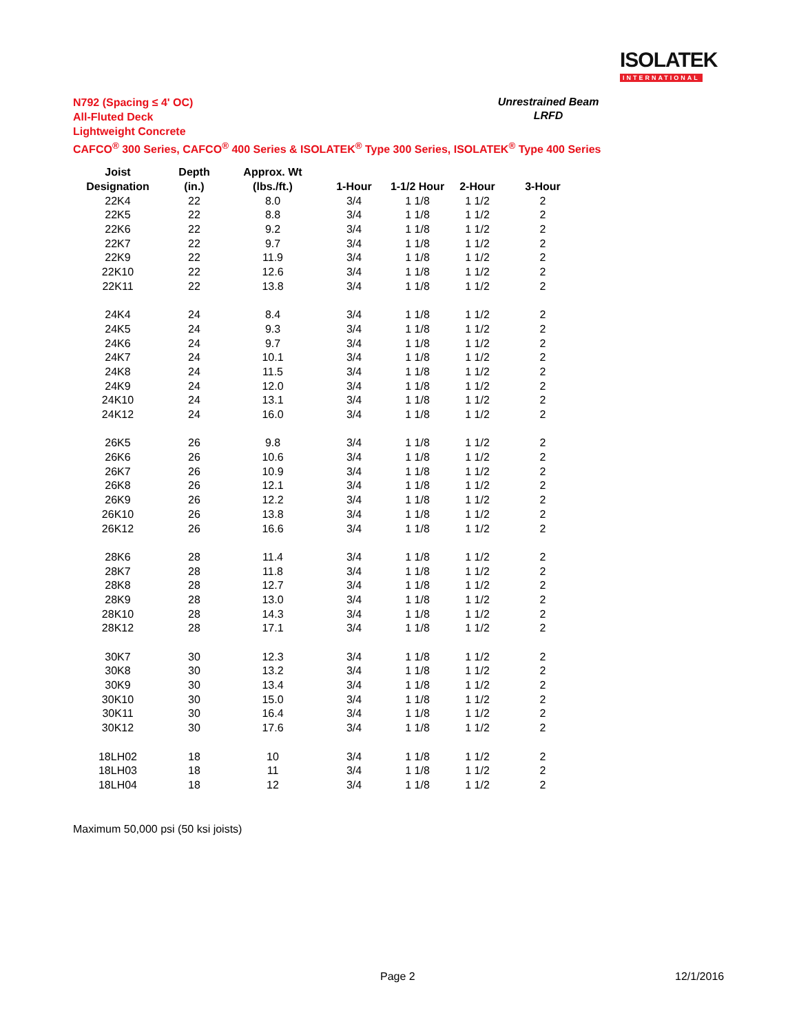ISOLATEK
INTERNATIONAL
N792 (Spacing ≤ 4' OC)
All-Fluted Deck
Lightweight Concrete
CAFCO<sup>®</sup> 300 Series, CAFCO<sup>®</sup> 400 Series & ISOLATEK<sup>®</sup> Type 300 Series, ISOLATEK<sup>®</sup> Type 400 Series
Unrestrained Beam
LRFD
| Joist | Depth | Approx. Wt | | | | |
| --- | --- | --- | --- | --- | --- | --- |
| Designation | (in.) | (lbs./ft.) | 1-Hour | 1-1/2 Hour | 2-Hour | 3-Hour |
| 22K4 | 22 | 8.0 | 3/4 | 1 1/8 | 1 1/2 | 2 |
| 22K5 | 22 | 8.8 | 3/4 | 1 1/8 | 1 1/2 | 2 |
| 22K6 | 22 | 9.2 | 3/4 | 1 1/8 | 1 1/2 | 2 |
| 22K7 | 22 | 9.7 | 3/4 | 1 1/8 | 1 1/2 | 2 |
| 22K9 | 22 | 11.9 | 3/4 | 1 1/8 | 1 1/2 | 2 |
| 22K10 | 22 | 12.6 | 3/4 | 1 1/8 | 1 1/2 | 2 |
| 22K11 | 22 | 13.8 | 3/4 | 1 1/8 | 1 1/2 | 2 |
| 24K4 | 24 | 8.4 | 3/4 | 1 1/8 | 1 1/2 | 2 |
| 24K5 | 24 | 9.3 | 3/4 | 1 1/8 | 1 1/2 | 2 |
| 24K6 | 24 | 9.7 | 3/4 | 1 1/8 | 1 1/2 | 2 |
| 24K7 | 24 | 10.1 | 3/4 | 1 1/8 | 1 1/2 | 2 |
| 24K8 | 24 | 11.5 | 3/4 | 1 1/8 | 1 1/2 | 2 |
| 24K9 | 24 | 12.0 | 3/4 | 1 1/8 | 1 1/2 | 2 |
| 24K10 | 24 | 13.1 | 3/4 | 1 1/8 | 1 1/2 | 2 |
| 24K12 | 24 | 16.0 | 3/4 | 1 1/8 | 1 1/2 | 2 |
| 26K5 | 26 | 9.8 | 3/4 | 1 1/8 | 1 1/2 | 2 |
| 26K6 | 26 | 10.6 | 3/4 | 1 1/8 | 1 1/2 | 2 |
| 26K7 | 26 | 10.9 | 3/4 | 1 1/8 | 1 1/2 | 2 |
| 26K8 | 26 | 12.1 | 3/4 | 1 1/8 | 1 1/2 | 2 |
| 26K9 | 26 | 12.2 | 3/4 | 1 1/8 | 1 1/2 | 2 |
| 26K10 | 26 | 13.8 | 3/4 | 1 1/8 | 1 1/2 | 2 |
| 26K12 | 26 | 16.6 | 3/4 | 1 1/8 | 1 1/2 | 2 |
| 28K6 | 28 | 11.4 | 3/4 | 1 1/8 | 1 1/2 | 2 |
| 28K7 | 28 | 11.8 | 3/4 | 1 1/8 | 1 1/2 | 2 |
| 28K8 | 28 | 12.7 | 3/4 | 1 1/8 | 1 1/2 | 2 |
| 28K9 | 28 | 13.0 | 3/4 | 1 1/8 | 1 1/2 | 2 |
| 28K10 | 28 | 14.3 | 3/4 | 1 1/8 | 1 1/2 | 2 |
| 28K12 | 28 | 17.1 | 3/4 | 1 1/8 | 1 1/2 | 2 |
| 30K7 | 30 | 12.3 | 3/4 | 1 1/8 | 1 1/2 | 2 |
| 30K8 | 30 | 13.2 | 3/4 | 1 1/8 | 1 1/2 | 2 |
| 30K9 | 30 | 13.4 | 3/4 | 1 1/8 | 1 1/2 | 2 |
| 30K10 | 30 | 15.0 | 3/4 | 1 1/8 | 1 1/2 | 2 |
| 30K11 | 30 | 16.4 | 3/4 | 1 1/8 | 1 1/2 | 2 |
| 30K12 | 30 | 17.6 | 3/4 | 1 1/8 | 1 1/2 | 2 |
| 18LH02 | 18 | 10 | 3/4 | 1 1/8 | 1 1/2 | 2 |
| 18LH03 | 18 | 11 | 3/4 | 1 1/8 | 1 1/2 | 2 |
| 18LH04 | 18 | 12 | 3/4 | 1 1/8 | 1 1/2 | 2 |
Maximum 50,000 psi (50 ksi joists)
Page 2 12/1/2016